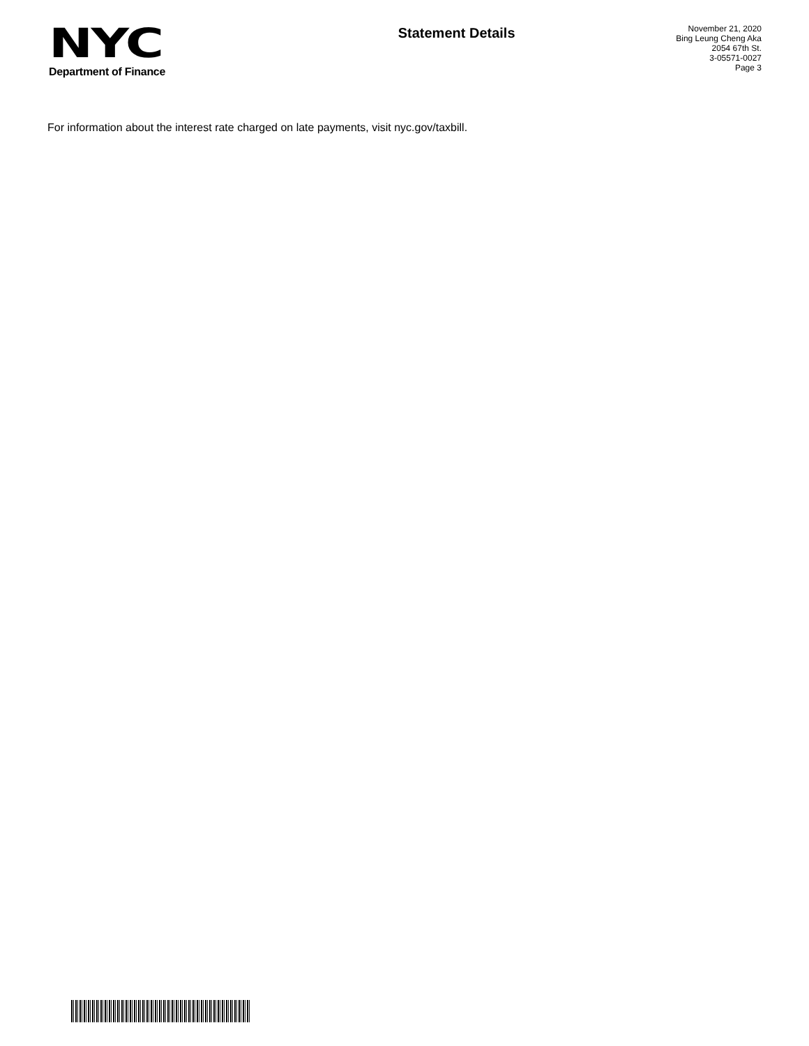NYC
Department of Finance
Statement Details
November 21, 2020
Bing Leung Cheng Aka
2054 67th St.
3-05571-0027
Page 3
For information about the interest rate charged on late payments, visit nyc.gov/taxbill.